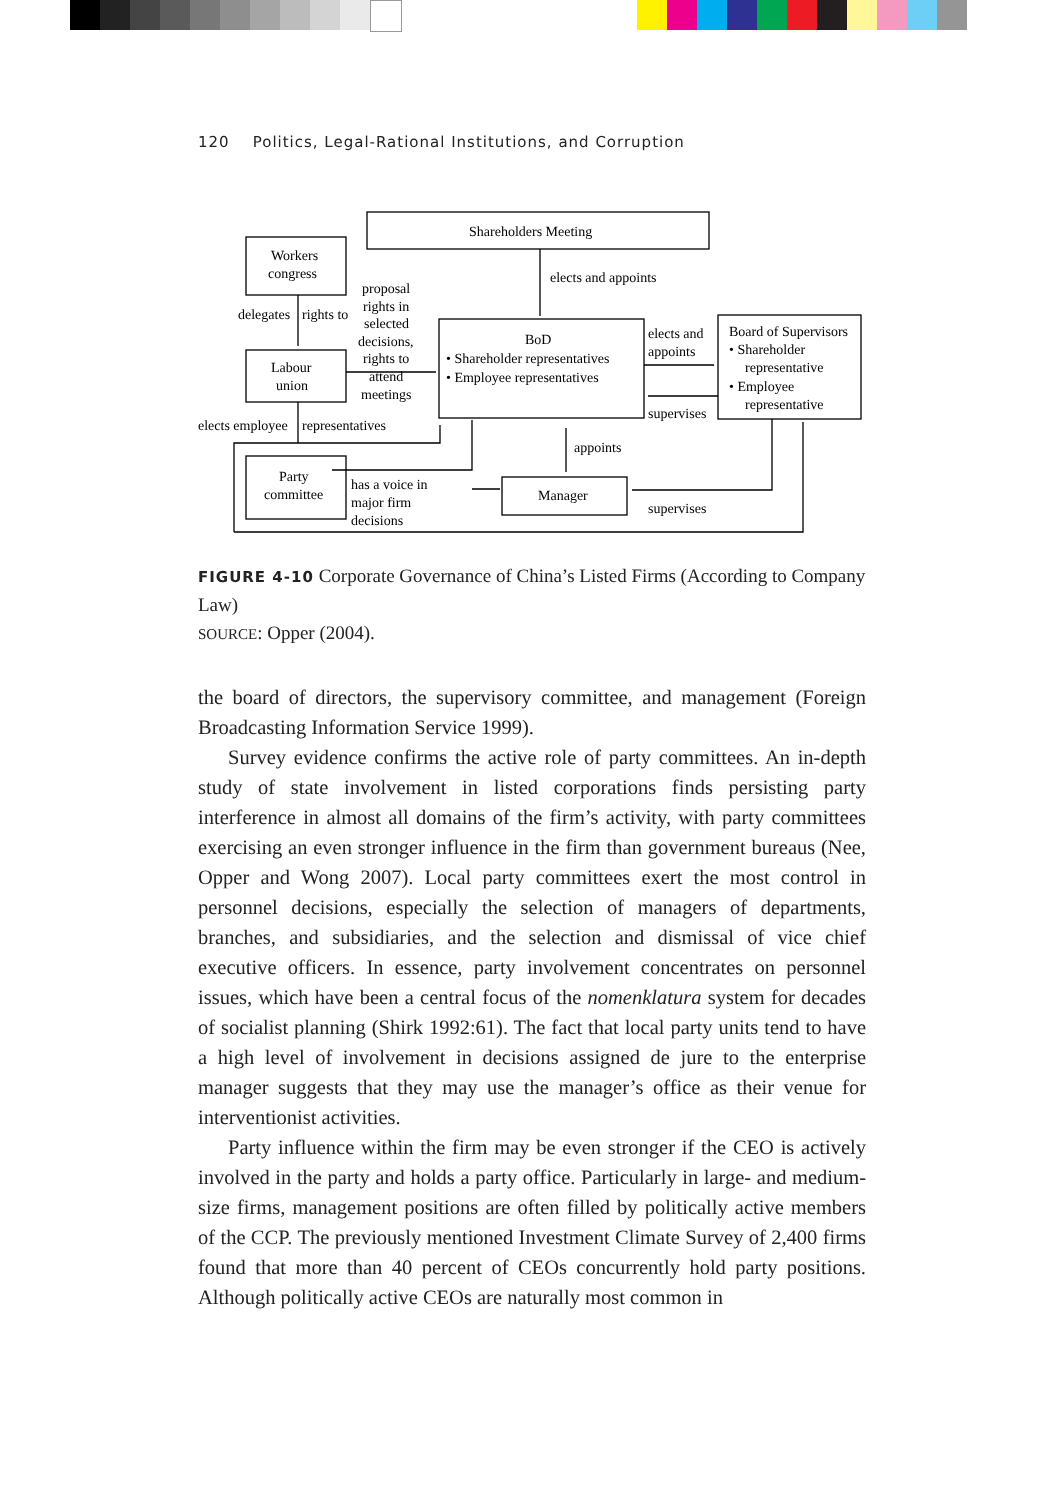120 Politics, Legal-Rational Institutions, and Corruption
Shareholders Meeting
Workers
congress
elects and appoints
proposal
rights in
selected
decisions,
rights to
attend
meetings
delegates
rights to
BoD
• Shareholder representatives
• Employee representatives
elects and
appoints
supervises
Board of Supervisors
• Shareholder
representative
• Employee
representative
Labour
union
elects employee
representatives
appoints
Party
committee
has a voice in
major firm
decisions
Manager
supervises
FIGURE 4-10 Corporate Governance of China’s Listed Firms (According to Company Law)
SOURCE: Opper (2004).
the board of directors, the supervisory committee, and management (Foreign Broadcasting Information Service 1999).
Survey evidence confirms the active role of party committees. An in-depth study of state involvement in listed corporations finds persisting party interference in almost all domains of the firm’s activity, with party committees exercising an even stronger influence in the firm than government bureaus (Nee, Opper and Wong 2007). Local party committees exert the most control in personnel decisions, especially the selection of managers of departments, branches, and subsidiaries, and the selection and dismissal of vice chief executive officers. In essence, party involvement concentrates on personnel issues, which have been a central focus of the nomenklatura system for decades of socialist planning (Shirk 1992:61). The fact that local party units tend to have a high level of involvement in decisions assigned de jure to the enterprise manager suggests that they may use the manager’s office as their venue for interventionist activities.
Party influence within the firm may be even stronger if the CEO is actively involved in the party and holds a party office. Particularly in large- and medium-size firms, management positions are often filled by politically active members of the CCP. The previously mentioned Investment Climate Survey of 2,400 firms found that more than 40 percent of CEOs concurrently hold party positions. Although politically active CEOs are naturally most common in